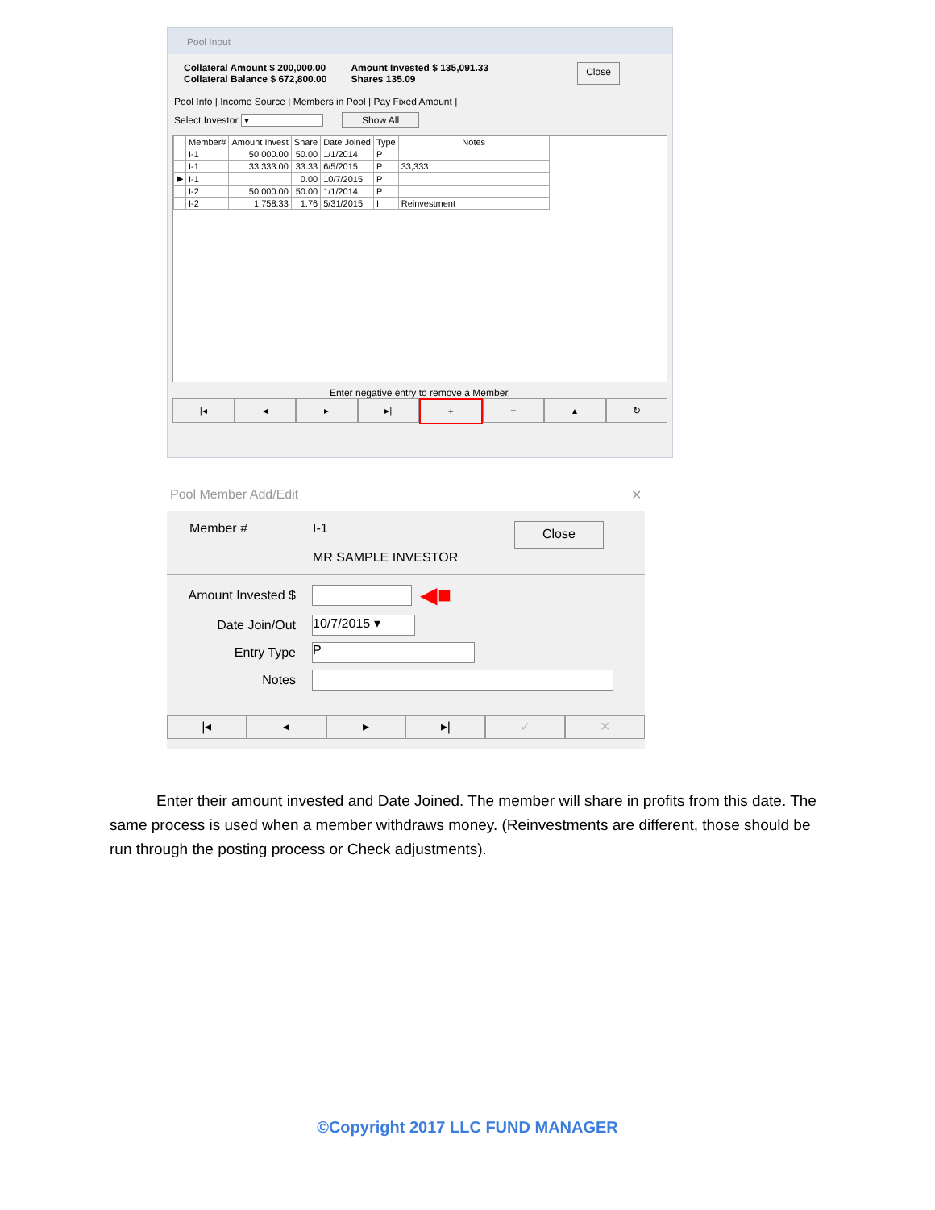Pool Input
Collateral Amount $ 200,000.00
Collateral Balance $ 672,800.00
Amount Invested $ 135,091.33
Shares 135.09
Close
Pool Info | Income Source | Members in Pool | Pay Fixed Amount |
Select Investor ▾ Show All
| | Member# | Amount Invest | Share | Date Joined | Type | Notes |
| --- | --- | --- | --- | --- | --- | --- |
| | I-1 | 50,000.00 | 50.00 | 1/1/2014 | P | |
| | I-1 | 33,333.00 | 33.33 | 6/5/2015 | P | 33,333 |
| ▶ | I-1 | | 0.00 | 10/7/2015 | P | |
| | I-2 | 50,000.00 | 50.00 | 1/1/2014 | P | |
| | I-2 | 1,758.33 | 1.76 | 5/31/2015 | I | Reinvestment |
Enter negative entry to remove a Member.
|◂ ◂ ▸ ▸| + − ▴ ↻
Pool Member Add/Edit ✕
Member # I-1
MR SAMPLE INVESTOR
Close
Amount Invested $
◀■
Date Join/Out
10/7/2015 ▾
Entry Type
P
Notes
|◂ ◂ ▸ ▸| ✓ ✕
Enter their amount invested and Date Joined. The member will share in profits from this date. The same process is used when a member withdraws money. (Reinvestments are different, those should be run through the posting process or Check adjustments).
©Copyright 2017 LLC FUND MANAGER